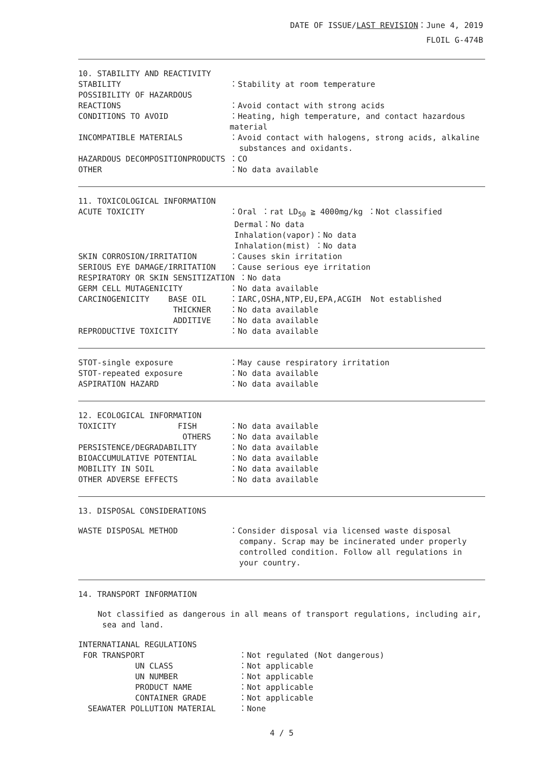DATE OF ISSUE/LAST REVISION：June 4, 2019
FLOIL G-474B
10. STABILITY AND REACTIVITY
STABILITY ：Stability at room temperature
POSSIBILITY OF HAZARDOUS
REACTIONS ：Avoid contact with strong acids
CONDITIONS TO AVOID ：Heating, high temperature, and contact hazardous material
INCOMPATIBLE MATERIALS ：Avoid contact with halogens, strong acids, alkaline
substances and oxidants.
HAZARDOUS DECOMPOSITIONPRODUCTS ：CO
OTHER ：No data available
11. TOXICOLOGICAL INFORMATION
ACUTE TOXICITY ：Oral ：rat LD<sub>50</sub> ≧ 4000mg/kg ：Not classified
Dermal：No data
Inhalation(vapor)：No data
Inhalation(mist) ：No data
SKIN CORROSION/IRRITATION ：Causes skin irritation
SERIOUS EYE DAMAGE/IRRITATION ：Cause serious eye irritation
RESPIRATORY OR SKIN SENSITIZATION ：No data
GERM CELL MUTAGENICITY ：No data available
CARCINOGENICITY BASE OIL ：IARC,OSHA,NTP,EU,EPA,ACGIH Not established
THICKNER ：No data available
ADDITIVE ：No data available
REPRODUCTIVE TOXICITY ：No data available
STOT-single exposure ：May cause respiratory irritation
STOT-repeated exposure ：No data available
ASPIRATION HAZARD ：No data available
12. ECOLOGICAL INFORMATION
TOXICITY FISH ：No data available
OTHERS ：No data available
PERSISTENCE/DEGRADABILITY ：No data available
BIOACCUMULATIVE POTENTIAL ：No data available
MOBILITY IN SOIL ：No data available
OTHER ADVERSE EFFECTS ：No data available
13. DISPOSAL CONSIDERATIONS
WASTE DISPOSAL METHOD ：Consider disposal via licensed waste disposal
company. Scrap may be incinerated under properly
controlled condition. Follow all regulations in
your country.
14. TRANSPORT INFORMATION
Not classified as dangerous in all means of transport regulations, including air,
sea and land.
INTERNATIANAL REGULATIONS
FOR TRANSPORT ：Not regulated (Not dangerous)
UN CLASS ：Not applicable
UN NUMBER ：Not applicable
PRODUCT NAME ：Not applicable
CONTAINER GRADE ：Not applicable
SEAWATER POLLUTION MATERIAL ：None
4 / 5